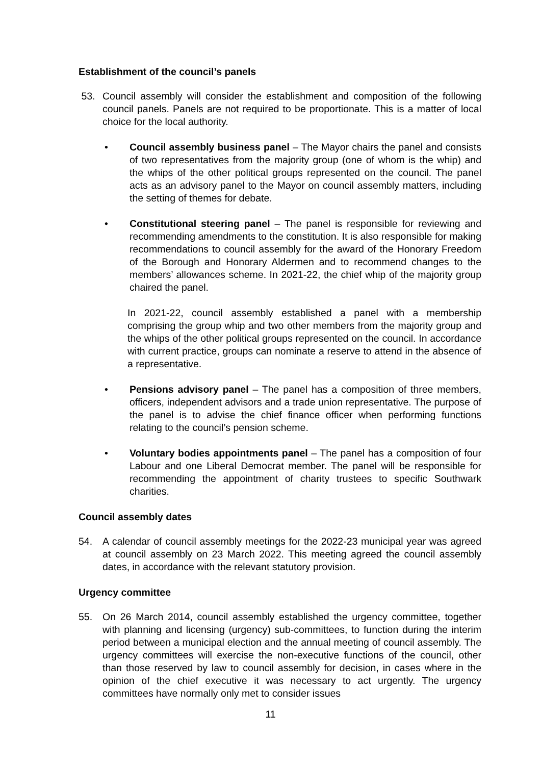Establishment of the council’s panels
53. Council assembly will consider the establishment and composition of the following council panels. Panels are not required to be proportionate. This is a matter of local choice for the local authority.
• Council assembly business panel – The Mayor chairs the panel and consists of two representatives from the majority group (one of whom is the whip) and the whips of the other political groups represented on the council. The panel acts as an advisory panel to the Mayor on council assembly matters, including the setting of themes for debate.
• Constitutional steering panel – The panel is responsible for reviewing and recommending amendments to the constitution. It is also responsible for making recommendations to council assembly for the award of the Honorary Freedom of the Borough and Honorary Aldermen and to recommend changes to the members’ allowances scheme. In 2021-22, the chief whip of the majority group chaired the panel.
In 2021-22, council assembly established a panel with a membership comprising the group whip and two other members from the majority group and the whips of the other political groups represented on the council. In accordance with current practice, groups can nominate a reserve to attend in the absence of a representative.
• Pensions advisory panel – The panel has a composition of three members, officers, independent advisors and a trade union representative. The purpose of the panel is to advise the chief finance officer when performing functions relating to the council’s pension scheme.
• Voluntary bodies appointments panel – The panel has a composition of four Labour and one Liberal Democrat member. The panel will be responsible for recommending the appointment of charity trustees to specific Southwark charities.
Council assembly dates
54. A calendar of council assembly meetings for the 2022-23 municipal year was agreed at council assembly on 23 March 2022. This meeting agreed the council assembly dates, in accordance with the relevant statutory provision.
Urgency committee
55. On 26 March 2014, council assembly established the urgency committee, together with planning and licensing (urgency) sub-committees, to function during the interim period between a municipal election and the annual meeting of council assembly. The urgency committees will exercise the non-executive functions of the council, other than those reserved by law to council assembly for decision, in cases where in the opinion of the chief executive it was necessary to act urgently. The urgency committees have normally only met to consider issues
11